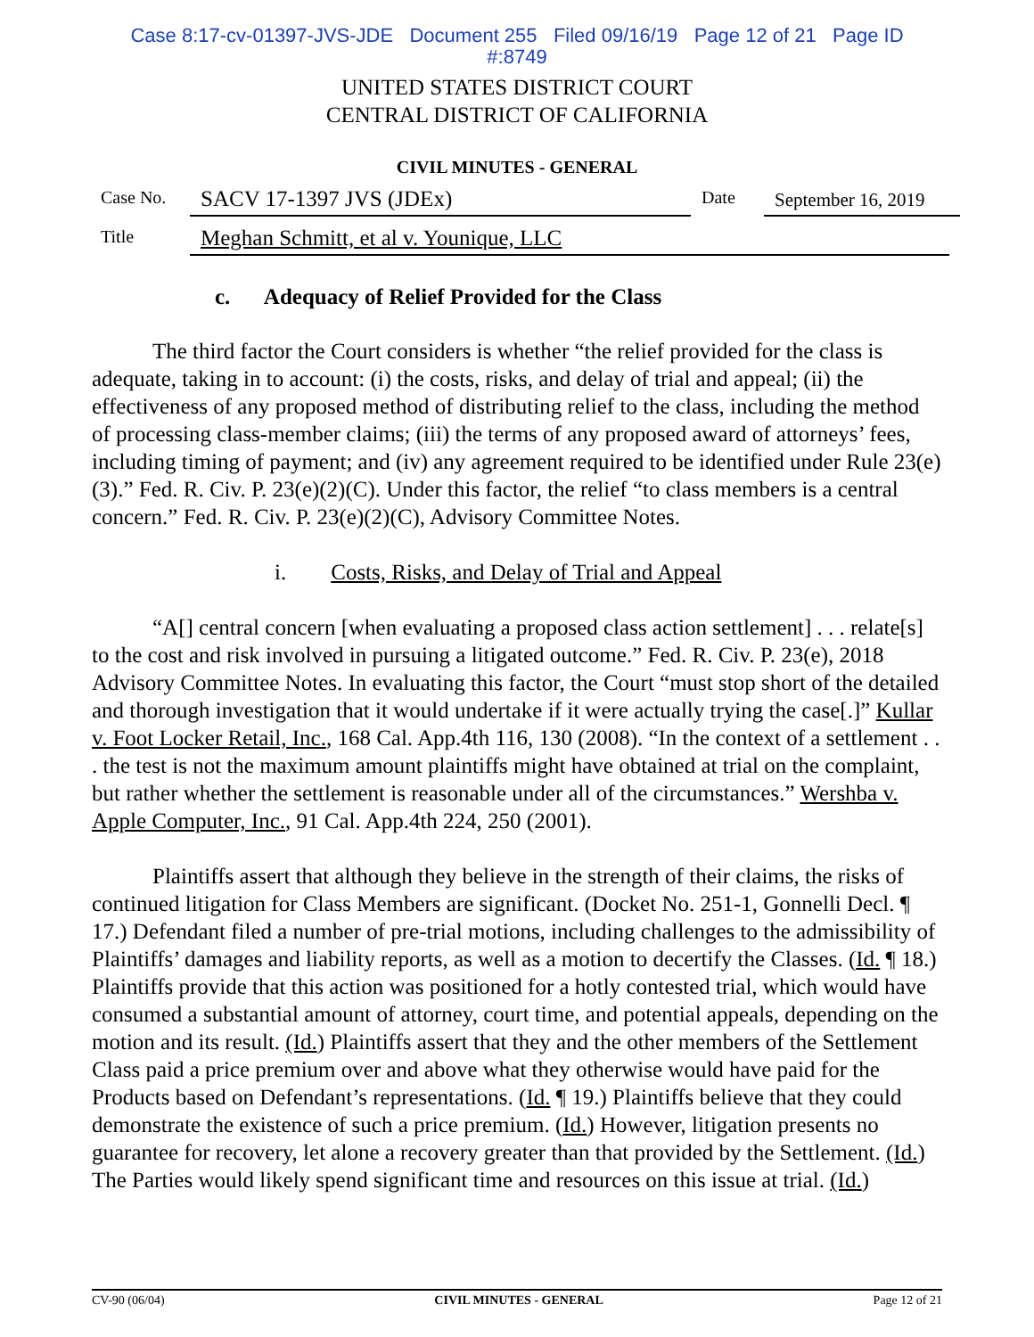Case 8:17-cv-01397-JVS-JDE Document 255 Filed 09/16/19 Page 12 of 21 Page ID
#:8749
UNITED STATES DISTRICT COURT
CENTRAL DISTRICT OF CALIFORNIA
CIVIL MINUTES - GENERAL
Case No.
SACV 17-1397 JVS (JDEx)
Date
September 16, 2019
Title
Meghan Schmitt, et al v. Younique, LLC
c. Adequacy of Relief Provided for the Class
The third factor the Court considers is whether “the relief provided for the class is adequate, taking in to account: (i) the costs, risks, and delay of trial and appeal; (ii) the effectiveness of any proposed method of distributing relief to the class, including the method of processing class-member claims; (iii) the terms of any proposed award of attorneys’ fees, including timing of payment; and (iv) any agreement required to be identified under Rule 23(e)(3).” Fed. R. Civ. P. 23(e)(2)(C). Under this factor, the relief “to class members is a central concern.” Fed. R. Civ. P. 23(e)(2)(C), Advisory Committee Notes.
i. Costs, Risks, and Delay of Trial and Appeal
“A[] central concern [when evaluating a proposed class action settlement] . . . relate[s] to the cost and risk involved in pursuing a litigated outcome.” Fed. R. Civ. P. 23(e), 2018 Advisory Committee Notes. In evaluating this factor, the Court “must stop short of the detailed and thorough investigation that it would undertake if it were actually trying the case[.]” Kullar v. Foot Locker Retail, Inc., 168 Cal. App.4th 116, 130 (2008). “In the context of a settlement . . . the test is not the maximum amount plaintiffs might have obtained at trial on the complaint, but rather whether the settlement is reasonable under all of the circumstances.” Wershba v. Apple Computer, Inc., 91 Cal. App.4th 224, 250 (2001).
Plaintiffs assert that although they believe in the strength of their claims, the risks of continued litigation for Class Members are significant. (Docket No. 251-1, Gonnelli Decl. ¶ 17.) Defendant filed a number of pre-trial motions, including challenges to the admissibility of Plaintiffs’ damages and liability reports, as well as a motion to decertify the Classes. (Id. ¶ 18.) Plaintiffs provide that this action was positioned for a hotly contested trial, which would have consumed a substantial amount of attorney, court time, and potential appeals, depending on the motion and its result. (Id.) Plaintiffs assert that they and the other members of the Settlement Class paid a price premium over and above what they otherwise would have paid for the Products based on Defendant’s representations. (Id. ¶ 19.) Plaintiffs believe that they could demonstrate the existence of such a price premium. (Id.) However, litigation presents no guarantee for recovery, let alone a recovery greater than that provided by the Settlement. (Id.) The Parties would likely spend significant time and resources on this issue at trial. (Id.)
CV-90 (06/04) CIVIL MINUTES - GENERAL Page 12 of 21